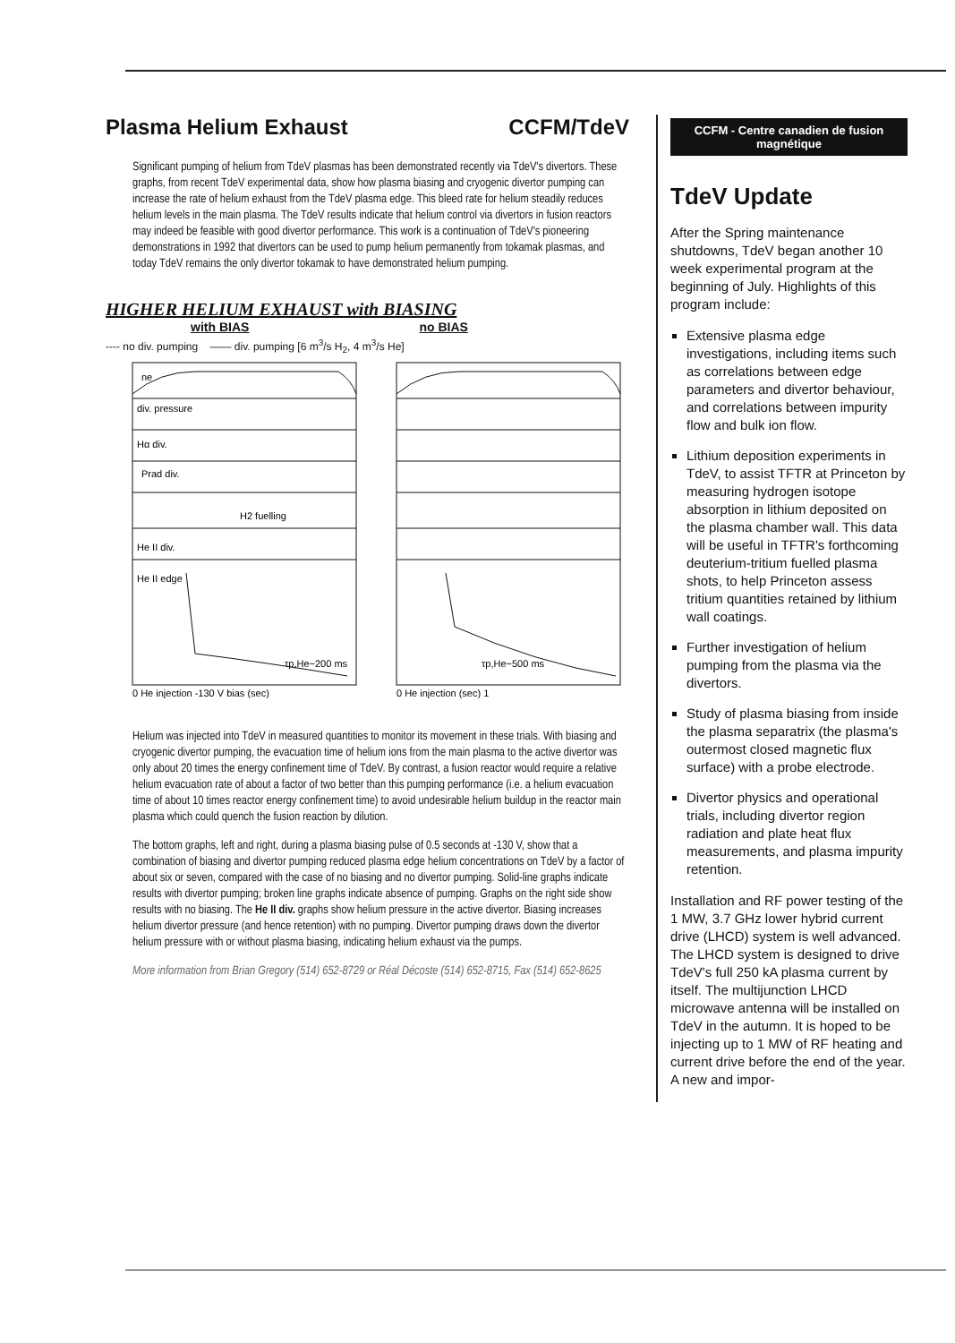Plasma Helium Exhaust CCFM/TdeV
Significant pumping of helium from TdeV plasmas has been demonstrated recently via TdeV's divertors. These graphs, from recent TdeV experimental data, show how plasma biasing and cryogenic divertor pumping can increase the rate of helium exhaust from the TdeV plasma edge. This bleed rate for helium steadily reduces helium levels in the main plasma. The TdeV results indicate that helium control via divertors in fusion reactors may indeed be feasible with good divertor performance. This work is a continuation of TdeV's pioneering demonstrations in 1992 that divertors can be used to pump helium permanently from tokamak plasmas, and today TdeV remains the only divertor tokamak to have demonstrated helium pumping.
HIGHER HELIUM EXHAUST with BIASING
with BIAS no BIAS
---- no div. pumping —— div. pumping [6 m<sup>3</sup>/s H<sub>2</sub>, 4 m<sup>3</sup>/s He]
ne
div. pressure
Hα div.
Prad div.
H2 fuelling
He II div.
He II edge
τp,He~200 ms
τp,He~500 ms
0 He injection -130 V bias (sec)
0 He injection (sec) 1
Helium was injected into TdeV in measured quantities to monitor its movement in these trials. With biasing and cryogenic divertor pumping, the evacuation time of helium ions from the main plasma to the active divertor was only about 20 times the energy confinement time of TdeV. By contrast, a fusion reactor would require a relative helium evacuation rate of about a factor of two better than this pumping performance (i.e. a helium evacuation time of about 10 times reactor energy confinement time) to avoid undesirable helium buildup in the reactor main plasma which could quench the fusion reaction by dilution.
The bottom graphs, left and right, during a plasma biasing pulse of 0.5 seconds at -130 V, show that a combination of biasing and divertor pumping reduced plasma edge helium concentrations on TdeV by a factor of about six or seven, compared with the case of no biasing and no divertor pumping. Solid-line graphs indicate results with divertor pumping; broken line graphs indicate absence of pumping. Graphs on the right side show results with no biasing. The He II div. graphs show helium pressure in the active divertor. Biasing increases helium divertor pressure (and hence retention) with no pumping. Divertor pumping draws down the divertor helium pressure with or without plasma biasing, indicating helium exhaust via the pumps.
More information from Brian Gregory (514) 652-8729 or Réal Décoste (514) 652-8715, Fax (514) 652-8625
CCFM - Centre canadien de fusion magnétique
TdeV Update
After the Spring maintenance shutdowns, TdeV began another 10 week experimental program at the beginning of July. Highlights of this program include:
Extensive plasma edge investigations, including items such as correlations between edge parameters and divertor behaviour, and correlations between impurity flow and bulk ion flow.
Lithium deposition experiments in TdeV, to assist TFTR at Princeton by measuring hydrogen isotope absorption in lithium deposited on the plasma chamber wall. This data will be useful in TFTR's forthcoming deuterium-tritium fuelled plasma shots, to help Princeton assess tritium quantities retained by lithium wall coatings.
Further investigation of helium pumping from the plasma via the divertors.
Study of plasma biasing from inside the plasma separatrix (the plasma's outermost closed magnetic flux surface) with a probe electrode.
Divertor physics and operational trials, including divertor region radiation and plate heat flux measurements, and plasma impurity retention.
Installation and RF power testing of the 1 MW, 3.7 GHz lower hybrid current drive (LHCD) system is well advanced. The LHCD system is designed to drive TdeV's full 250 kA plasma current by itself. The multijunction LHCD microwave antenna will be installed on TdeV in the autumn. It is hoped to be injecting up to 1 MW of RF heating and current drive before the end of the year. A new and impor-